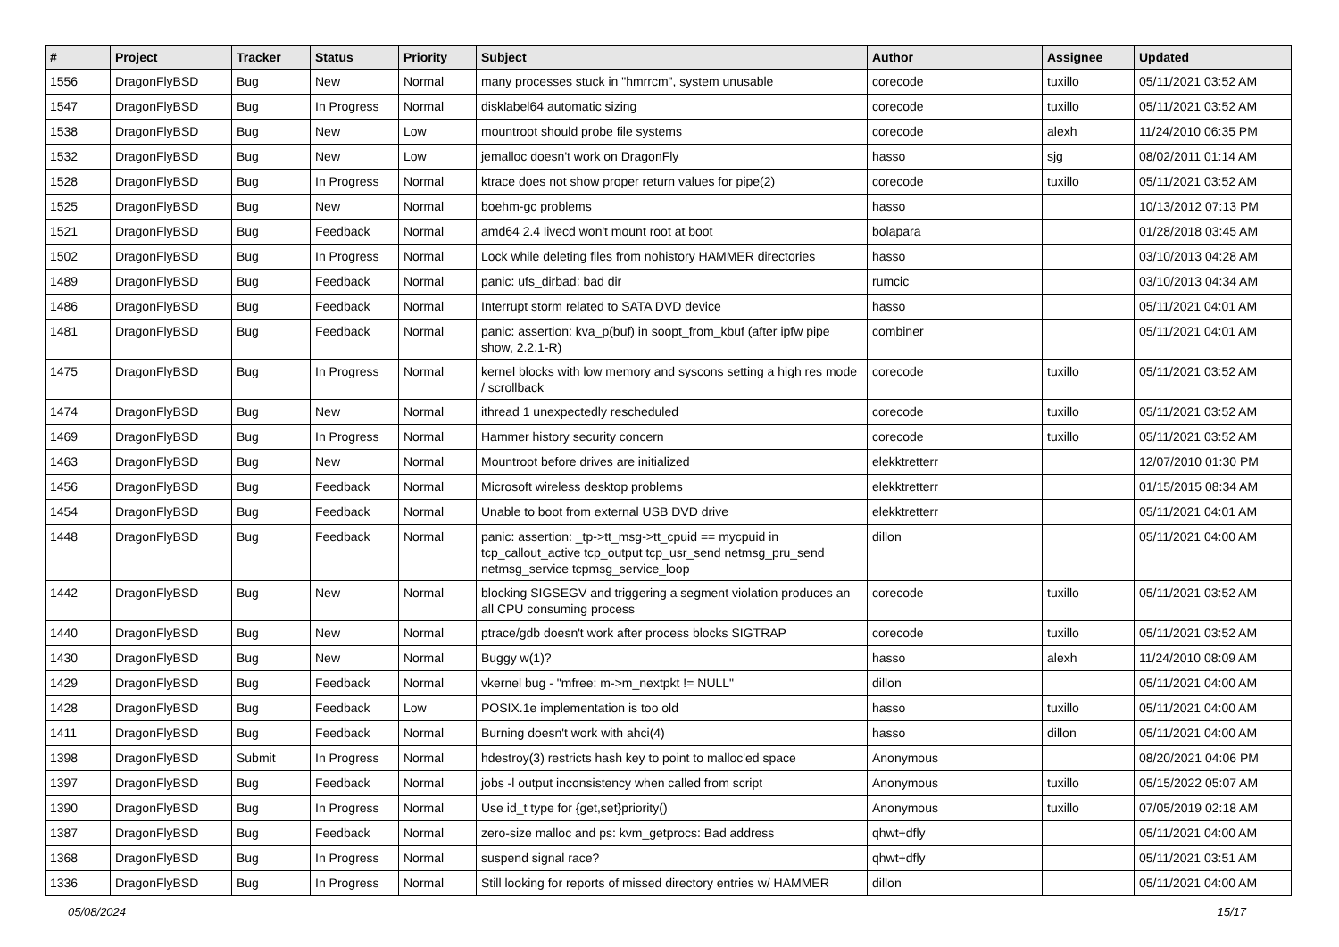| # | Project | Tracker | Status | Priority | Subject | Author | Assignee | Updated |
| --- | --- | --- | --- | --- | --- | --- | --- | --- |
| 1556 | DragonFlyBSD | Bug | New | Normal | many processes stuck in "hmrrcm", system unusable | corecode | tuxillo | 05/11/2021 03:52 AM |
| 1547 | DragonFlyBSD | Bug | In Progress | Normal | disklabel64 automatic sizing | corecode | tuxillo | 05/11/2021 03:52 AM |
| 1538 | DragonFlyBSD | Bug | New | Low | mountroot should probe file systems | corecode | alexh | 11/24/2010 06:35 PM |
| 1532 | DragonFlyBSD | Bug | New | Low | jemalloc doesn't work on DragonFly | hasso | sjg | 08/02/2011 01:14 AM |
| 1528 | DragonFlyBSD | Bug | In Progress | Normal | ktrace does not show proper return values for pipe(2) | corecode | tuxillo | 05/11/2021 03:52 AM |
| 1525 | DragonFlyBSD | Bug | New | Normal | boehm-gc problems | hasso | | 10/13/2012 07:13 PM |
| 1521 | DragonFlyBSD | Bug | Feedback | Normal | amd64 2.4 livecd won't mount root at boot | bolapara | | 01/28/2018 03:45 AM |
| 1502 | DragonFlyBSD | Bug | In Progress | Normal | Lock while deleting files from nohistory HAMMER directories | hasso | | 03/10/2013 04:28 AM |
| 1489 | DragonFlyBSD | Bug | Feedback | Normal | panic: ufs_dirbad: bad dir | rumcic | | 03/10/2013 04:34 AM |
| 1486 | DragonFlyBSD | Bug | Feedback | Normal | Interrupt storm related to SATA DVD device | hasso | | 05/11/2021 04:01 AM |
| 1481 | DragonFlyBSD | Bug | Feedback | Normal | panic: assertion: kva_p(buf) in soopt_from_kbuf (after ipfw pipe show, 2.2.1-R) | combiner | | 05/11/2021 04:01 AM |
| 1475 | DragonFlyBSD | Bug | In Progress | Normal | kernel blocks with low memory and syscons setting a high res mode / scrollback | corecode | tuxillo | 05/11/2021 03:52 AM |
| 1474 | DragonFlyBSD | Bug | New | Normal | ithread 1 unexpectedly rescheduled | corecode | tuxillo | 05/11/2021 03:52 AM |
| 1469 | DragonFlyBSD | Bug | In Progress | Normal | Hammer history security concern | corecode | tuxillo | 05/11/2021 03:52 AM |
| 1463 | DragonFlyBSD | Bug | New | Normal | Mountroot before drives are initialized | elekktretterr | | 12/07/2010 01:30 PM |
| 1456 | DragonFlyBSD | Bug | Feedback | Normal | Microsoft wireless desktop problems | elekktretterr | | 01/15/2015 08:34 AM |
| 1454 | DragonFlyBSD | Bug | Feedback | Normal | Unable to boot from external USB DVD drive | elekktretterr | | 05/11/2021 04:01 AM |
| 1448 | DragonFlyBSD | Bug | Feedback | Normal | panic: assertion: _tp->tt_msg->tt_cpuid == mycpuid in tcp_callout_active tcp_output tcp_usr_send netmsg_pru_send netmsg_service tcpmsg_service_loop | dillon | | 05/11/2021 04:00 AM |
| 1442 | DragonFlyBSD | Bug | New | Normal | blocking SIGSEGV and triggering a segment violation produces an all CPU consuming process | corecode | tuxillo | 05/11/2021 03:52 AM |
| 1440 | DragonFlyBSD | Bug | New | Normal | ptrace/gdb doesn't work after process blocks SIGTRAP | corecode | tuxillo | 05/11/2021 03:52 AM |
| 1430 | DragonFlyBSD | Bug | New | Normal | Buggy w(1)? | hasso | alexh | 11/24/2010 08:09 AM |
| 1429 | DragonFlyBSD | Bug | Feedback | Normal | vkernel bug - "mfree: m->m_nextpkt != NULL" | dillon | | 05/11/2021 04:00 AM |
| 1428 | DragonFlyBSD | Bug | Feedback | Low | POSIX.1e implementation is too old | hasso | tuxillo | 05/11/2021 04:00 AM |
| 1411 | DragonFlyBSD | Bug | Feedback | Normal | Burning doesn't work with ahci(4) | hasso | dillon | 05/11/2021 04:00 AM |
| 1398 | DragonFlyBSD | Submit | In Progress | Normal | hdestroy(3) restricts hash key to point to malloc'ed space | Anonymous | | 08/20/2021 04:06 PM |
| 1397 | DragonFlyBSD | Bug | Feedback | Normal | jobs -l output inconsistency when called from script | Anonymous | tuxillo | 05/15/2022 05:07 AM |
| 1390 | DragonFlyBSD | Bug | In Progress | Normal | Use id_t type for {get,set}priority() | Anonymous | tuxillo | 07/05/2019 02:18 AM |
| 1387 | DragonFlyBSD | Bug | Feedback | Normal | zero-size malloc and ps: kvm_getprocs: Bad address | qhwt+dfly | | 05/11/2021 04:00 AM |
| 1368 | DragonFlyBSD | Bug | In Progress | Normal | suspend signal race? | qhwt+dfly | | 05/11/2021 03:51 AM |
| 1336 | DragonFlyBSD | Bug | In Progress | Normal | Still looking for reports of missed directory entries w/ HAMMER | dillon | | 05/11/2021 04:00 AM |
05/08/2024 15/17